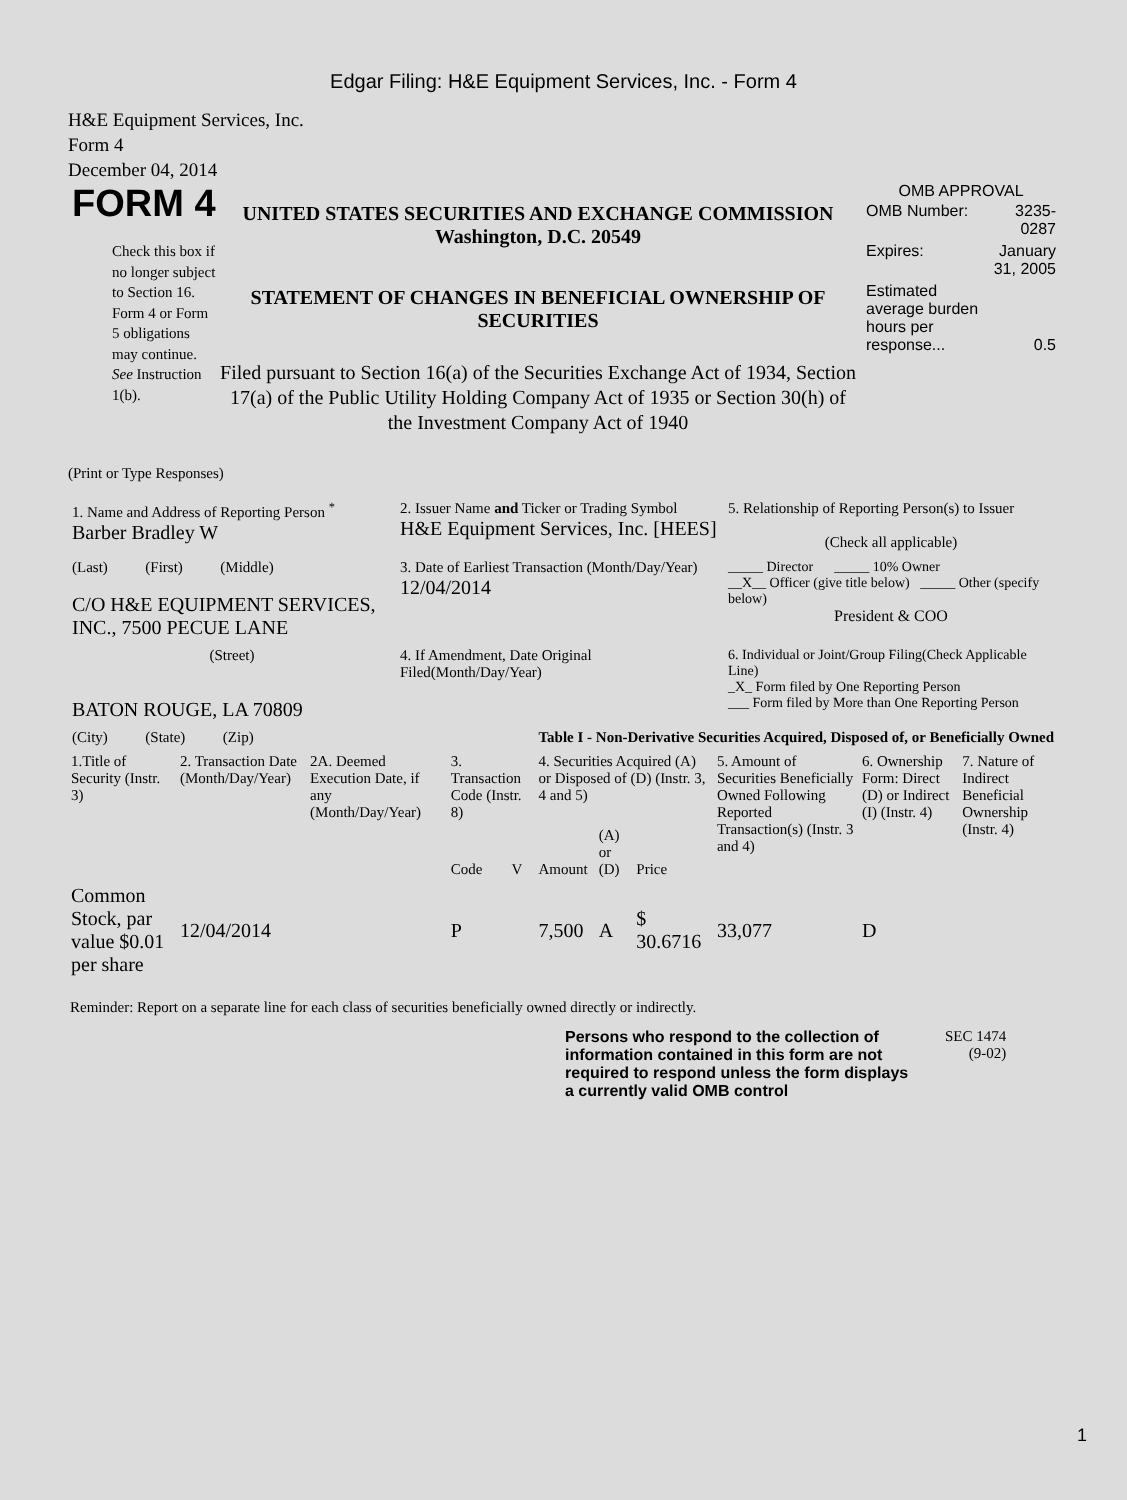Edgar Filing: H&E Equipment Services, Inc. - Form 4
H&E Equipment Services, Inc.
Form 4
December 04, 2014
FORM 4
Check this box if no longer subject to Section 16. Form 4 or Form 5 obligations may continue. See Instruction 1(b).
UNITED STATES SECURITIES AND EXCHANGE COMMISSION
Washington, D.C. 20549
STATEMENT OF CHANGES IN BENEFICIAL OWNERSHIP OF SECURITIES
Filed pursuant to Section 16(a) of the Securities Exchange Act of 1934, Section 17(a) of the Public Utility Holding Company Act of 1935 or Section 30(h) of the Investment Company Act of 1940
OMB APPROVAL
| OMB Number: | 3235-0287 |
| Expires: | January 31, 2005 |
| Estimated average burden hours per response... | 0.5 |
(Print or Type Responses)
| 1. Name and Address of Reporting Person <sup>*</sup> Barber Bradley W | 2. Issuer Name and Ticker or Trading Symbol H&E Equipment Services, Inc. [HEES] | 5. Relationship of Reporting Person(s) to Issuer (Check all applicable) |
| (Last) (First) (Middle) C/O H&E EQUIPMENT SERVICES, INC., 7500 PECUE LANE | 3. Date of Earliest Transaction (Month/Day/Year) 12/04/2014 | _____ Director _____ 10% Owner __X__ Officer (give title below) _____ Other (specify below) President & COO |
| (Street) BATON ROUGE, LA 70809 | 4. If Amendment, Date Original Filed(Month/Day/Year) | 6. Individual or Joint/Group Filing(Check Applicable Line) _X_ Form filed by One Reporting Person ___ Form filed by More than One Reporting Person |
| (City) (State) (Zip) | Table I - Non-Derivative Securities Acquired, Disposed of, or Beneficially Owned | |
| 1.Title of Security (Instr. 3) | 2. Transaction Date (Month/Day/Year) | 2A. Deemed Execution Date, if any (Month/Day/Year) | 3. Transaction Code (Instr. 8) | | 4. Securities Acquired (A) or Disposed of (D) (Instr. 3, 4 and 5) | | | 5. Amount of Securities Beneficially Owned Following Reported Transaction(s) (Instr. 3 and 4) | 6. Ownership Form: Direct (D) or Indirect (I) (Instr. 4) | 7. Nature of Indirect Beneficial Ownership (Instr. 4) |
| --- | --- | --- | --- | --- | --- | --- | --- | --- | --- | --- |
| | | | Code | V | Amount | (A) or (D) | Price | | | |
| Common Stock, par value $0.01 per share | 12/04/2014 | | P | | 7,500 | A | $ 30.6716 | 33,077 | D | |
Reminder: Report on a separate line for each class of securities beneficially owned directly or indirectly.
Persons who respond to the collection of information contained in this form are not required to respond unless the form displays a currently valid OMB control
SEC 1474
(9-02)
1